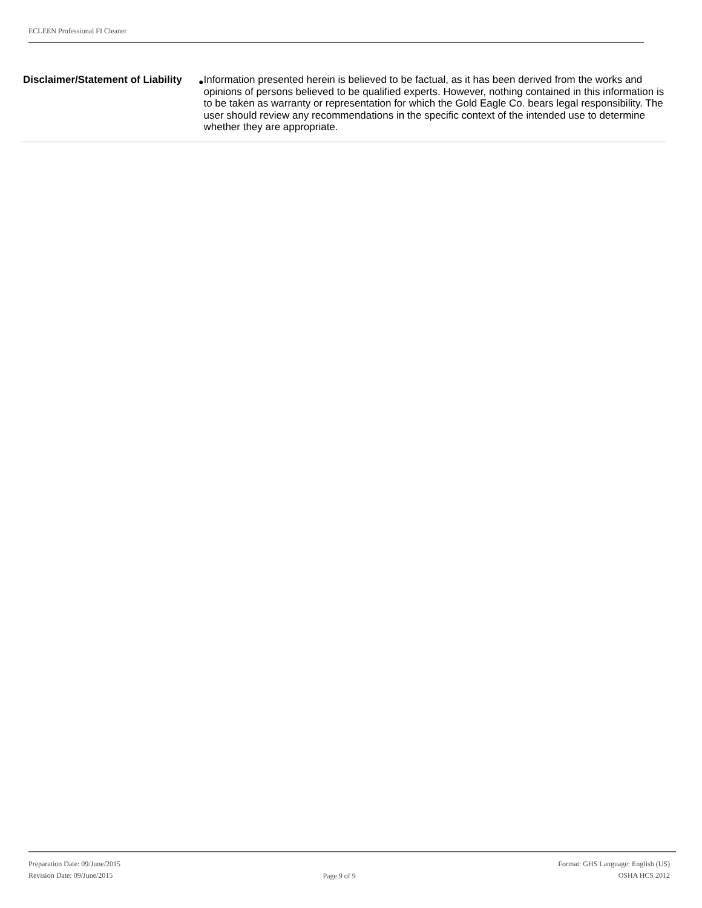ECLEEN Professional FI Cleaner
Disclaimer/Statement of Liability
● Information presented herein is believed to be factual, as it has been derived from the works and opinions of persons believed to be qualified experts. However, nothing contained in this information is to be taken as warranty or representation for which the Gold Eagle Co. bears legal responsibility. The user should review any recommendations in the specific context of the intended use to determine whether they are appropriate.
Preparation Date: 09/June/2015
Revision Date: 09/June/2015
Page 9 of 9
Format: GHS Language: English (US)
OSHA HCS 2012